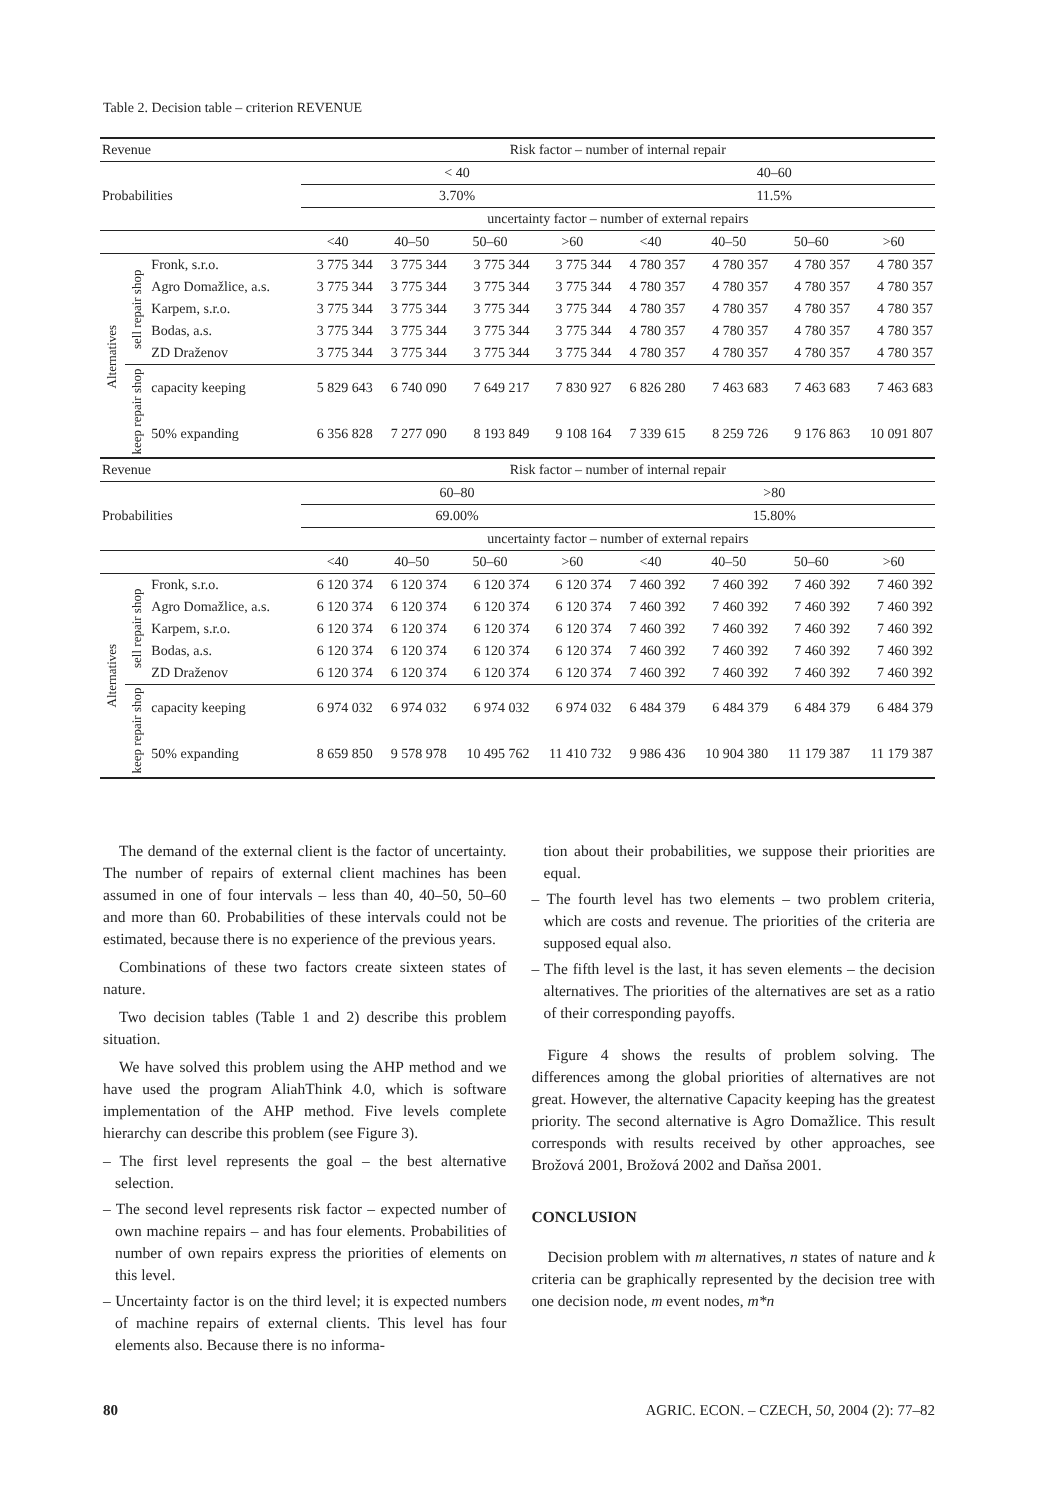Table 2. Decision table – criterion REVENUE
| Revenue | | | Risk factor – number of internal repair | | | | | | | |
| Probabilities | | | < 40 | | | | 40–60 | | | |
| | | | 3.70% | | | | 11.5% | | | |
| | | | uncertainty factor – number of external repairs | | | | | | | |
| | | | <40 | 40–50 | 50–60 | >60 | <40 | 40–50 | 50–60 | >60 |
| Alternatives | sell repair shop | Fronk, s.r.o. | 3 775 344 | 3 775 344 | 3 775 344 | 3 775 344 | 4 780 357 | 4 780 357 | 4 780 357 | 4 780 357 |
| | | Agro Domažlice, a.s. | 3 775 344 | 3 775 344 | 3 775 344 | 3 775 344 | 4 780 357 | 4 780 357 | 4 780 357 | 4 780 357 |
| | | Karpem, s.r.o. | 3 775 344 | 3 775 344 | 3 775 344 | 3 775 344 | 4 780 357 | 4 780 357 | 4 780 357 | 4 780 357 |
| | | Bodas, a.s. | 3 775 344 | 3 775 344 | 3 775 344 | 3 775 344 | 4 780 357 | 4 780 357 | 4 780 357 | 4 780 357 |
| | | ZD Draženov | 3 775 344 | 3 775 344 | 3 775 344 | 3 775 344 | 4 780 357 | 4 780 357 | 4 780 357 | 4 780 357 |
| | keep repair shop | capacity keeping | 5 829 643 | 6 740 090 | 7 649 217 | 7 830 927 | 6 826 280 | 7 463 683 | 7 463 683 | 7 463 683 |
| | | 50% expanding | 6 356 828 | 7 277 090 | 8 193 849 | 9 108 164 | 7 339 615 | 8 259 726 | 9 176 863 | 10 091 807 |
| Revenue | | | Risk factor – number of internal repair | | | | | | | |
| Probabilities | | | 60–80 | | | | >80 | | | |
| | | | 69.00% | | | | 15.80% | | | |
| | | | uncertainty factor – number of external repairs | | | | | | | |
| | | | <40 | 40–50 | 50–60 | >60 | <40 | 40–50 | 50–60 | >60 |
| Alternatives | sell repair shop | Fronk, s.r.o. | 6 120 374 | 6 120 374 | 6 120 374 | 6 120 374 | 7 460 392 | 7 460 392 | 7 460 392 | 7 460 392 |
| | | Agro Domažlice, a.s. | 6 120 374 | 6 120 374 | 6 120 374 | 6 120 374 | 7 460 392 | 7 460 392 | 7 460 392 | 7 460 392 |
| | | Karpem, s.r.o. | 6 120 374 | 6 120 374 | 6 120 374 | 6 120 374 | 7 460 392 | 7 460 392 | 7 460 392 | 7 460 392 |
| | | Bodas, a.s. | 6 120 374 | 6 120 374 | 6 120 374 | 6 120 374 | 7 460 392 | 7 460 392 | 7 460 392 | 7 460 392 |
| | | ZD Draženov | 6 120 374 | 6 120 374 | 6 120 374 | 6 120 374 | 7 460 392 | 7 460 392 | 7 460 392 | 7 460 392 |
| | keep repair shop | capacity keeping | 6 974 032 | 6 974 032 | 6 974 032 | 6 974 032 | 6 484 379 | 6 484 379 | 6 484 379 | 6 484 379 |
| | | 50% expanding | 8 659 850 | 9 578 978 | 10 495 762 | 11 410 732 | 9 986 436 | 10 904 380 | 11 179 387 | 11 179 387 |
The demand of the external client is the factor of uncertainty. The number of repairs of external client machines has been assumed in one of four intervals – less than 40, 40–50, 50–60 and more than 60. Probabilities of these intervals could not be estimated, because there is no experience of the previous years.
Combinations of these two factors create sixteen states of nature.
Two decision tables (Table 1 and 2) describe this problem situation.
We have solved this problem using the AHP method and we have used the program AliahThink 4.0, which is software implementation of the AHP method. Five levels complete hierarchy can describe this problem (see Figure 3).
– The first level represents the goal – the best alternative selection.
– The second level represents risk factor – expected number of own machine repairs – and has four elements. Probabilities of number of own repairs express the priorities of elements on this level.
– Uncertainty factor is on the third level; it is expected numbers of machine repairs of external clients. This level has four elements also. Because there is no informa-
tion about their probabilities, we suppose their priorities are equal.
– The fourth level has two elements – two problem criteria, which are costs and revenue. The priorities of the criteria are supposed equal also.
– The fifth level is the last, it has seven elements – the decision alternatives. The priorities of the alternatives are set as a ratio of their corresponding payoffs.
Figure 4 shows the results of problem solving. The differences among the global priorities of alternatives are not great. However, the alternative Capacity keeping has the greatest priority. The second alternative is Agro Domažlice. This result corresponds with results received by other approaches, see Brožová 2001, Brožová 2002 and Daňsa 2001.
CONCLUSION
Decision problem with m alternatives, n states of nature and k criteria can be graphically represented by the decision tree with one decision node, m event nodes, m*n
80 AGRIC. ECON. – CZECH, 50, 2004 (2): 77–82